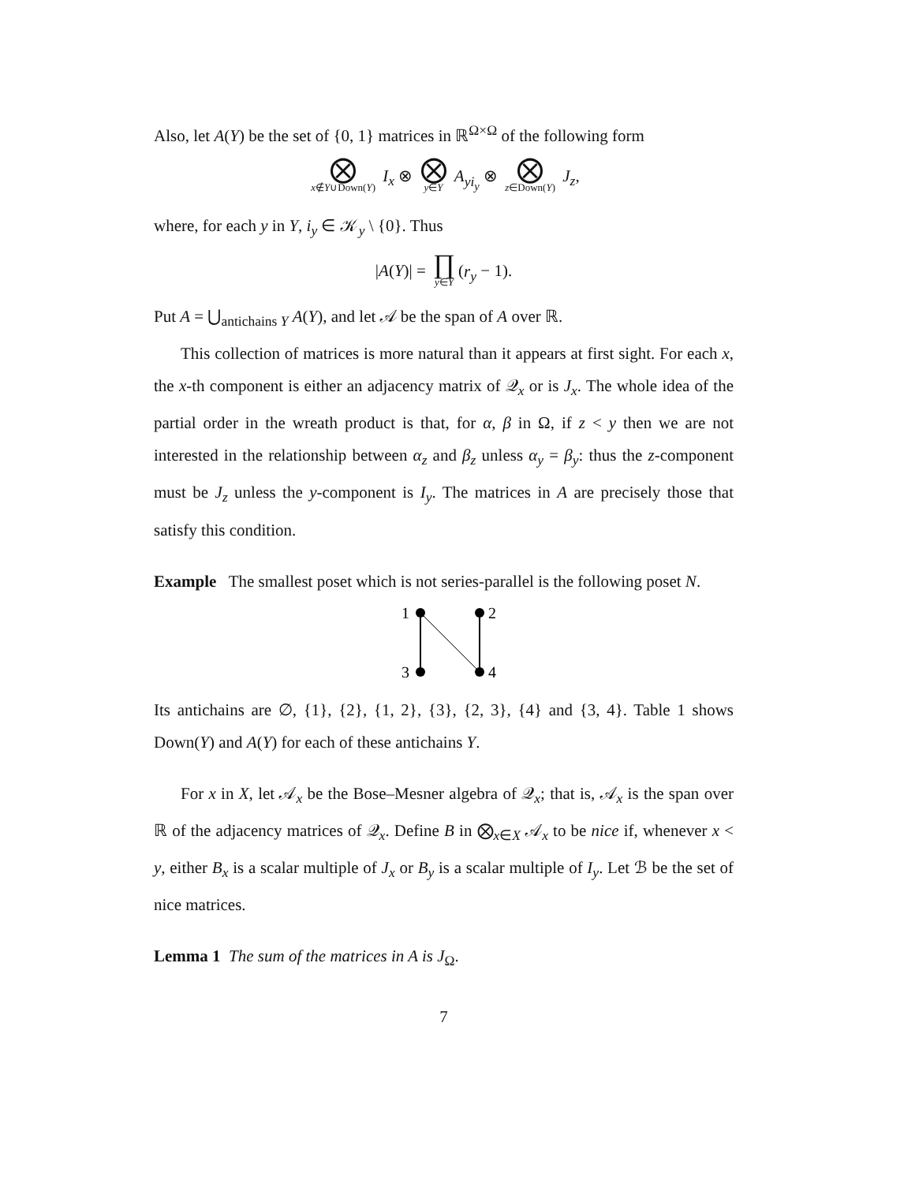Also, let A(Y) be the set of {0, 1} matrices in ℝ<sup>Ω×Ω</sup> of the following form
⨂
x∉Y∪Down(Y) I<sub>x</sub> ⊗ ⨂
y∈Y A<sub>yi<sub>y</sub></sub> ⊗ ⨂
z∈Down(Y) J<sub>z</sub>,
where, for each y in Y, i<sub>y</sub> ∈ 𝒦<sub>y</sub> \ {0}. Thus
|A(Y)| = ∏
y∈Y (r<sub>y</sub> − 1).
Put A = ⋃<sub>antichains Y</sub> A(Y), and let 𝒜 be the span of A over ℝ.
This collection of matrices is more natural than it appears at first sight. For each x, the x-th component is either an adjacency matrix of 𝒬<sub>x</sub> or is J<sub>x</sub>. The whole idea of the partial order in the wreath product is that, for α, β in Ω, if z < y then we are not interested in the relationship between α<sub>z</sub> and β<sub>z</sub> unless α<sub>y</sub> = β<sub>y</sub>: thus the z-component must be J<sub>z</sub> unless the y-component is I<sub>y</sub>. The matrices in A are precisely those that satisfy this condition.
Example The smallest poset which is not series-parallel is the following poset N.
1
2
3
4
Its antichains are ∅, {1}, {2}, {1, 2}, {3}, {2, 3}, {4} and {3, 4}. Table 1 shows Down(Y) and A(Y) for each of these antichains Y.
For x in X, let 𝒜<sub>x</sub> be the Bose–Mesner algebra of 𝒬<sub>x</sub>; that is, 𝒜<sub>x</sub> is the span over ℝ of the adjacency matrices of 𝒬<sub>x</sub>. Define B in ⨂<sub>x∈X</sub> 𝒜<sub>x</sub> to be nice if, whenever x < y, either B<sub>x</sub> is a scalar multiple of J<sub>x</sub> or B<sub>y</sub> is a scalar multiple of I<sub>y</sub>. Let ℬ be the set of nice matrices.
Lemma 1 The sum of the matrices in A is J<sub>Ω</sub>.
7